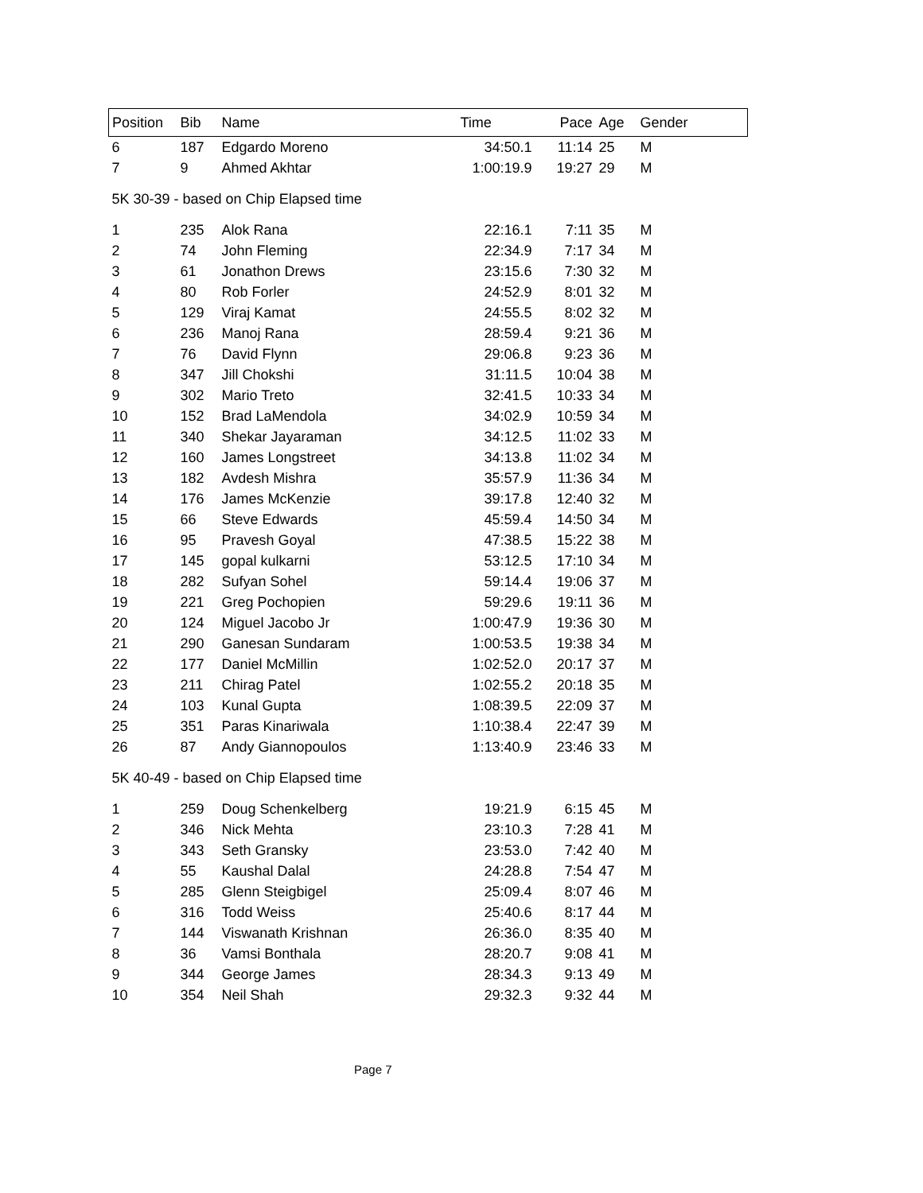| Position | Bib | Name | Time | Pace | Age | Gender |
| --- | --- | --- | --- | --- | --- | --- |
| 6 | 187 | Edgardo Moreno | 34:50.1 | 11:14 | 25 | M |
| 7 | 9 | Ahmed Akhtar | 1:00:19.9 | 19:27 | 29 | M |
| 5K 30-39 - based on Chip Elapsed time | | | | | | |
| 1 | 235 | Alok Rana | 22:16.1 | 7:11 | 35 | M |
| 2 | 74 | John Fleming | 22:34.9 | 7:17 | 34 | M |
| 3 | 61 | Jonathon Drews | 23:15.6 | 7:30 | 32 | M |
| 4 | 80 | Rob Forler | 24:52.9 | 8:01 | 32 | M |
| 5 | 129 | Viraj Kamat | 24:55.5 | 8:02 | 32 | M |
| 6 | 236 | Manoj Rana | 28:59.4 | 9:21 | 36 | M |
| 7 | 76 | David Flynn | 29:06.8 | 9:23 | 36 | M |
| 8 | 347 | Jill Chokshi | 31:11.5 | 10:04 | 38 | M |
| 9 | 302 | Mario Treto | 32:41.5 | 10:33 | 34 | M |
| 10 | 152 | Brad LaMendola | 34:02.9 | 10:59 | 34 | M |
| 11 | 340 | Shekar Jayaraman | 34:12.5 | 11:02 | 33 | M |
| 12 | 160 | James Longstreet | 34:13.8 | 11:02 | 34 | M |
| 13 | 182 | Avdesh Mishra | 35:57.9 | 11:36 | 34 | M |
| 14 | 176 | James McKenzie | 39:17.8 | 12:40 | 32 | M |
| 15 | 66 | Steve Edwards | 45:59.4 | 14:50 | 34 | M |
| 16 | 95 | Pravesh Goyal | 47:38.5 | 15:22 | 38 | M |
| 17 | 145 | gopal kulkarni | 53:12.5 | 17:10 | 34 | M |
| 18 | 282 | Sufyan Sohel | 59:14.4 | 19:06 | 37 | M |
| 19 | 221 | Greg Pochopien | 59:29.6 | 19:11 | 36 | M |
| 20 | 124 | Miguel Jacobo Jr | 1:00:47.9 | 19:36 | 30 | M |
| 21 | 290 | Ganesan Sundaram | 1:00:53.5 | 19:38 | 34 | M |
| 22 | 177 | Daniel McMillin | 1:02:52.0 | 20:17 | 37 | M |
| 23 | 211 | Chirag Patel | 1:02:55.2 | 20:18 | 35 | M |
| 24 | 103 | Kunal Gupta | 1:08:39.5 | 22:09 | 37 | M |
| 25 | 351 | Paras Kinariwala | 1:10:38.4 | 22:47 | 39 | M |
| 26 | 87 | Andy Giannopoulos | 1:13:40.9 | 23:46 | 33 | M |
| 5K 40-49 - based on Chip Elapsed time | | | | | | |
| 1 | 259 | Doug Schenkelberg | 19:21.9 | 6:15 | 45 | M |
| 2 | 346 | Nick Mehta | 23:10.3 | 7:28 | 41 | M |
| 3 | 343 | Seth Gransky | 23:53.0 | 7:42 | 40 | M |
| 4 | 55 | Kaushal Dalal | 24:28.8 | 7:54 | 47 | M |
| 5 | 285 | Glenn Steigbigel | 25:09.4 | 8:07 | 46 | M |
| 6 | 316 | Todd Weiss | 25:40.6 | 8:17 | 44 | M |
| 7 | 144 | Viswanath Krishnan | 26:36.0 | 8:35 | 40 | M |
| 8 | 36 | Vamsi Bonthala | 28:20.7 | 9:08 | 41 | M |
| 9 | 344 | George James | 28:34.3 | 9:13 | 49 | M |
| 10 | 354 | Neil Shah | 29:32.3 | 9:32 | 44 | M |
Page 7